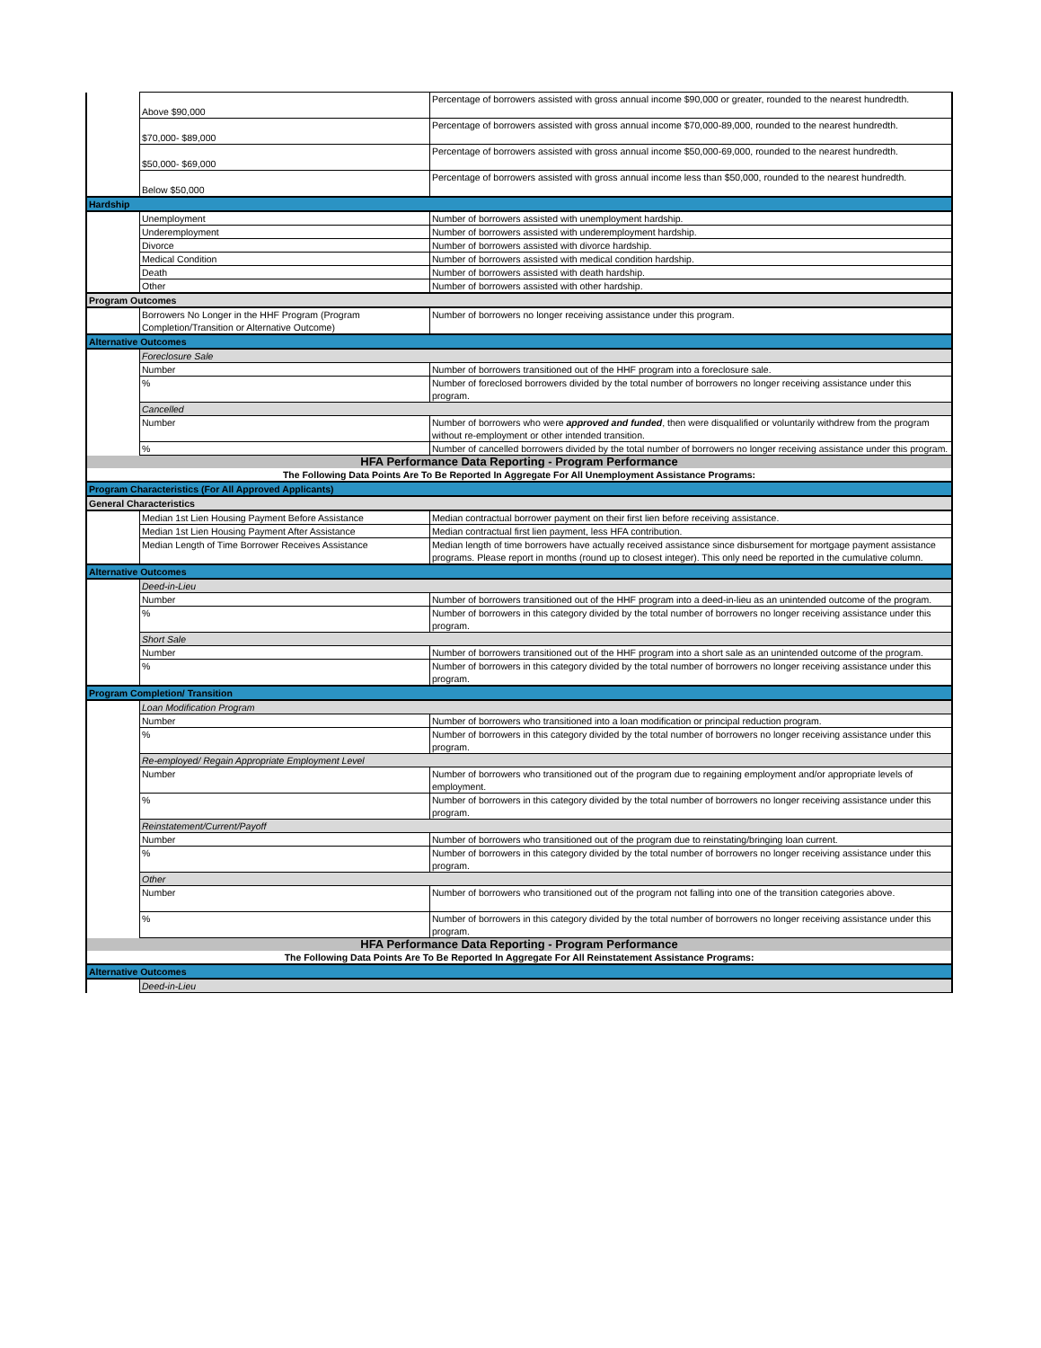| | Above $90,000 | Percentage of borrowers assisted with gross annual income $90,000 or greater, rounded to the nearest hundredth. |
| | $70,000- $89,000 | Percentage of borrowers assisted with gross annual income $70,000-89,000, rounded to the nearest hundredth. |
| | $50,000- $69,000 | Percentage of borrowers assisted with gross annual income $50,000-69,000, rounded to the nearest hundredth. |
| | Below $50,000 | Percentage of borrowers assisted with gross annual income less than $50,000, rounded to the nearest hundredth. |
| Hardship | | |
| | Unemployment | Number of borrowers assisted with unemployment hardship. |
| | Underemployment | Number of borrowers assisted with underemployment hardship. |
| | Divorce | Number of borrowers assisted with divorce hardship. |
| | Medical Condition | Number of borrowers assisted with medical condition hardship. |
| | Death | Number of borrowers assisted with death hardship. |
| | Other | Number of borrowers assisted with other hardship. |
| Program Outcomes | | |
| | Borrowers No Longer in the HHF Program (Program Completion/Transition or Alternative Outcome) | Number of borrowers no longer receiving assistance under this program. |
| Alternative Outcomes | | |
| | Foreclosure Sale | |
| | Number | Number of borrowers transitioned out of the HHF program into a foreclosure sale. |
| | % | Number of foreclosed borrowers divided by the total number of borrowers no longer receiving assistance under this program. |
| | Cancelled | |
| | Number | Number of borrowers who were approved and funded , then were disqualified or voluntarily withdrew from the program without re-employment or other intended transition. |
| | % | Number of cancelled borrowers divided by the total number of borrowers no longer receiving assistance under this program. |
| HFA Performance Data Reporting - Program Performance | | |
| The Following Data Points Are To Be Reported In Aggregate For All Unemployment Assistance Programs: | | |
| Program Characteristics (For All Approved Applicants) | | |
| General Characteristics | | |
| | Median 1st Lien Housing Payment Before Assistance | Median contractual borrower payment on their first lien before receiving assistance. |
| | Median 1st Lien Housing Payment After Assistance | Median contractual first lien payment, less HFA contribution. |
| | Median Length of Time Borrower Receives Assistance | Median length of time borrowers have actually received assistance since disbursement for mortgage payment assistance programs. Please report in months (round up to closest integer). This only need be reported in the cumulative column. |
| Alternative Outcomes | | |
| | Deed-in-Lieu | |
| | Number | Number of borrowers transitioned out of the HHF program into a deed-in-lieu as an unintended outcome of the program. |
| | % | Number of borrowers in this category divided by the total number of borrowers no longer receiving assistance under this program. |
| | Short Sale | |
| | Number | Number of borrowers transitioned out of the HHF program into a short sale as an unintended outcome of the program. |
| | % | Number of borrowers in this category divided by the total number of borrowers no longer receiving assistance under this program. |
| Program Completion/ Transition | | |
| | Loan Modification Program | |
| | Number | Number of borrowers who transitioned into a loan modification or principal reduction program. |
| | % | Number of borrowers in this category divided by the total number of borrowers no longer receiving assistance under this program. |
| | Re-employed/ Regain Appropriate Employment Level | |
| | Number | Number of borrowers who transitioned out of the program due to regaining employment and/or appropriate levels of employment. |
| | % | Number of borrowers in this category divided by the total number of borrowers no longer receiving assistance under this program. |
| | Reinstatement/Current/Payoff | |
| | Number | Number of borrowers who transitioned out of the program due to reinstating/bringing loan current. |
| | % | Number of borrowers in this category divided by the total number of borrowers no longer receiving assistance under this program. |
| | Other | |
| | Number | Number of borrowers who transitioned out of the program not falling into one of the transition categories above. |
| | % | Number of borrowers in this category divided by the total number of borrowers no longer receiving assistance under this program. |
| HFA Performance Data Reporting - Program Performance | | |
| The Following Data Points Are To Be Reported In Aggregate For All Reinstatement Assistance Programs: | | |
| Alternative Outcomes | | |
| | Deed-in-Lieu | |